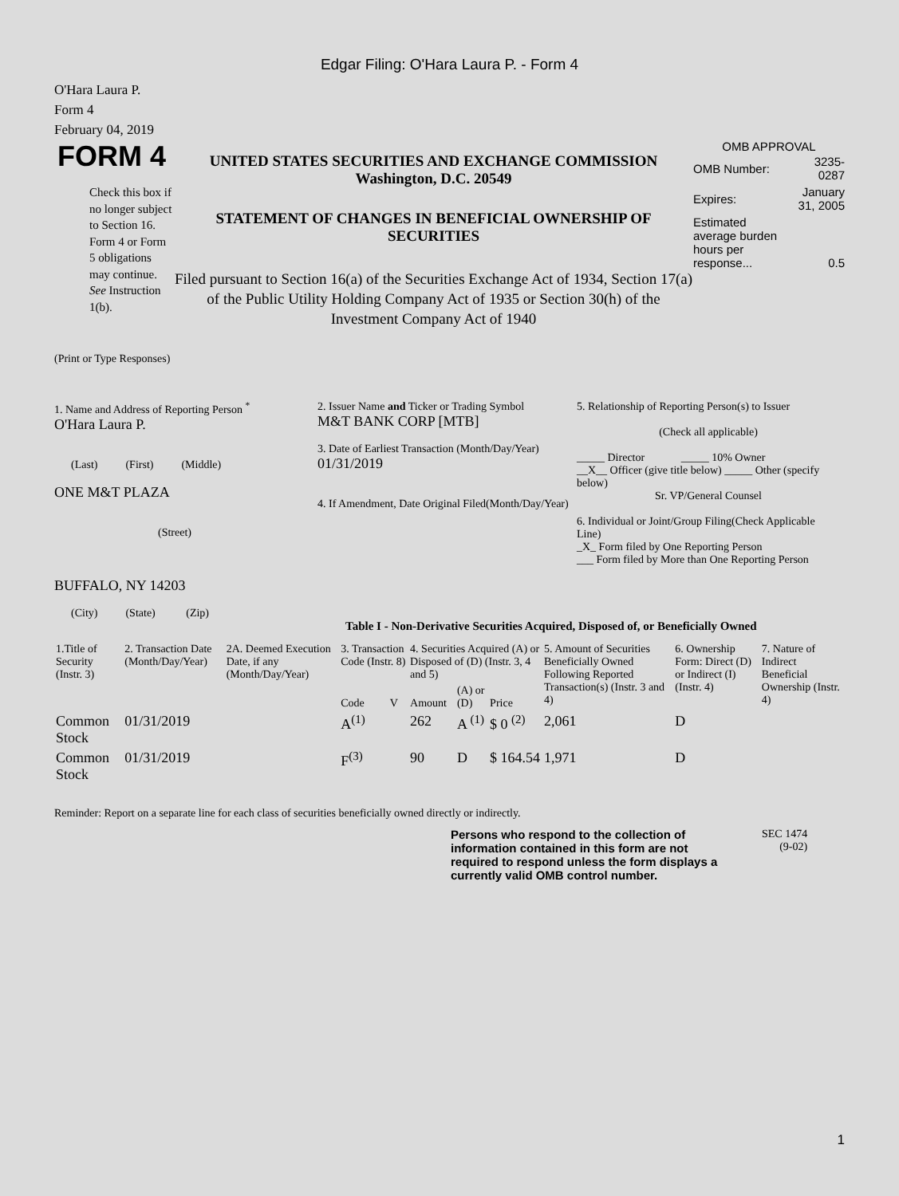Edgar Filing: O'Hara Laura P. - Form 4
O'Hara Laura P.
Form 4
February 04, 2019
FORM 4
Check this box if no longer subject to Section 16. Form 4 or Form 5 obligations may continue. See Instruction 1(b).
UNITED STATES SECURITIES AND EXCHANGE COMMISSION
Washington, D.C. 20549
STATEMENT OF CHANGES IN BENEFICIAL OWNERSHIP OF SECURITIES
Filed pursuant to Section 16(a) of the Securities Exchange Act of 1934, Section 17(a) of the Public Utility Holding Company Act of 1935 or Section 30(h) of the Investment Company Act of 1940
OMB APPROVAL
| OMB Number: | 3235-0287 |
| Expires: | January 31, 2005 |
| Estimated average burden hours per response... | 0.5 |
(Print or Type Responses)
1. Name and Address of Reporting Person <sup>*</sup>
O'Hara Laura P.
(Last) (First) (Middle)
ONE M&T PLAZA
(Street)
BUFFALO, NY 14203
(City) (State) (Zip)
2. Issuer Name and Ticker or Trading Symbol
M&T BANK CORP [MTB]
3. Date of Earliest Transaction (Month/Day/Year)
01/31/2019
4. If Amendment, Date Original Filed(Month/Day/Year)
5. Relationship of Reporting Person(s) to Issuer
(Check all applicable)
_____ Director _____ 10% Owner
__X__ Officer (give title below) _____ Other (specify below)
Sr. VP/General Counsel
6. Individual or Joint/Group Filing(Check Applicable Line)
_X_ Form filed by One Reporting Person
___ Form filed by More than One Reporting Person
Table I - Non-Derivative Securities Acquired, Disposed of, or Beneficially Owned
| 1.Title of Security (Instr. 3) | 2. Transaction Date (Month/Day/Year) | 2A. Deemed Execution Date, if any (Month/Day/Year) | 3. Transaction Code (Instr. 8) | | 4. Securities Acquired (A) or Disposed of (D) (Instr. 3, 4 and 5) | | | 5. Amount of Securities Beneficially Owned Following Reported Transaction(s) (Instr. 3 and 4) | 6. Ownership Form: Direct (D) or Indirect (I) (Instr. 4) | 7. Nature of Indirect Beneficial Ownership (Instr. 4) |
| --- | --- | --- | --- | --- | --- | --- | --- | --- | --- | --- |
| | | | Code | V | Amount | (A) or (D) | Price | | | |
| Common Stock | 01/31/2019 | | A<sup>(1)</sup> | | 262 | A <sup>(1)</sup> | $ 0 <sup>(2)</sup> | 2,061 | D | |
| Common Stock | 01/31/2019 | | F<sup>(3)</sup> | | 90 | D | $ 164.54 | 1,971 | D | |
Reminder: Report on a separate line for each class of securities beneficially owned directly or indirectly.
Persons who respond to the collection of information contained in this form are not required to respond unless the form displays a currently valid OMB control number.
SEC 1474
(9-02)
1